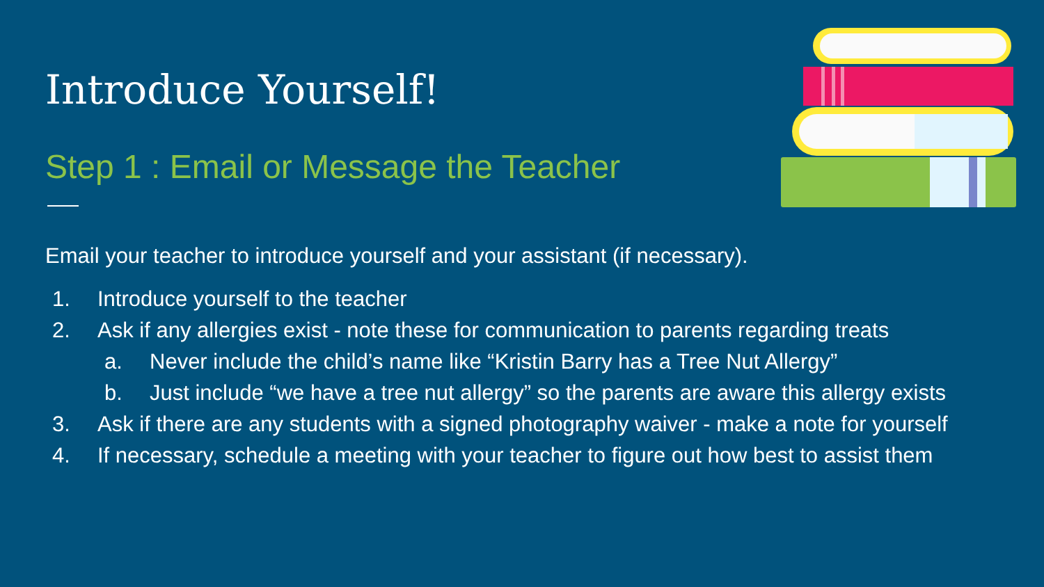Introduce Yourself!
Step 1 : Email or Message the Teacher
Email your teacher to introduce yourself and your assistant (if necessary).
1. Introduce yourself to the teacher
2. Ask if any allergies exist - note these for communication to parents regarding treats
a. Never include the child’s name like “Kristin Barry has a Tree Nut Allergy”
b. Just include “we have a tree nut allergy” so the parents are aware this allergy exists
3. Ask if there are any students with a signed photography waiver - make a note for yourself
4. If necessary, schedule a meeting with your teacher to figure out how best to assist them